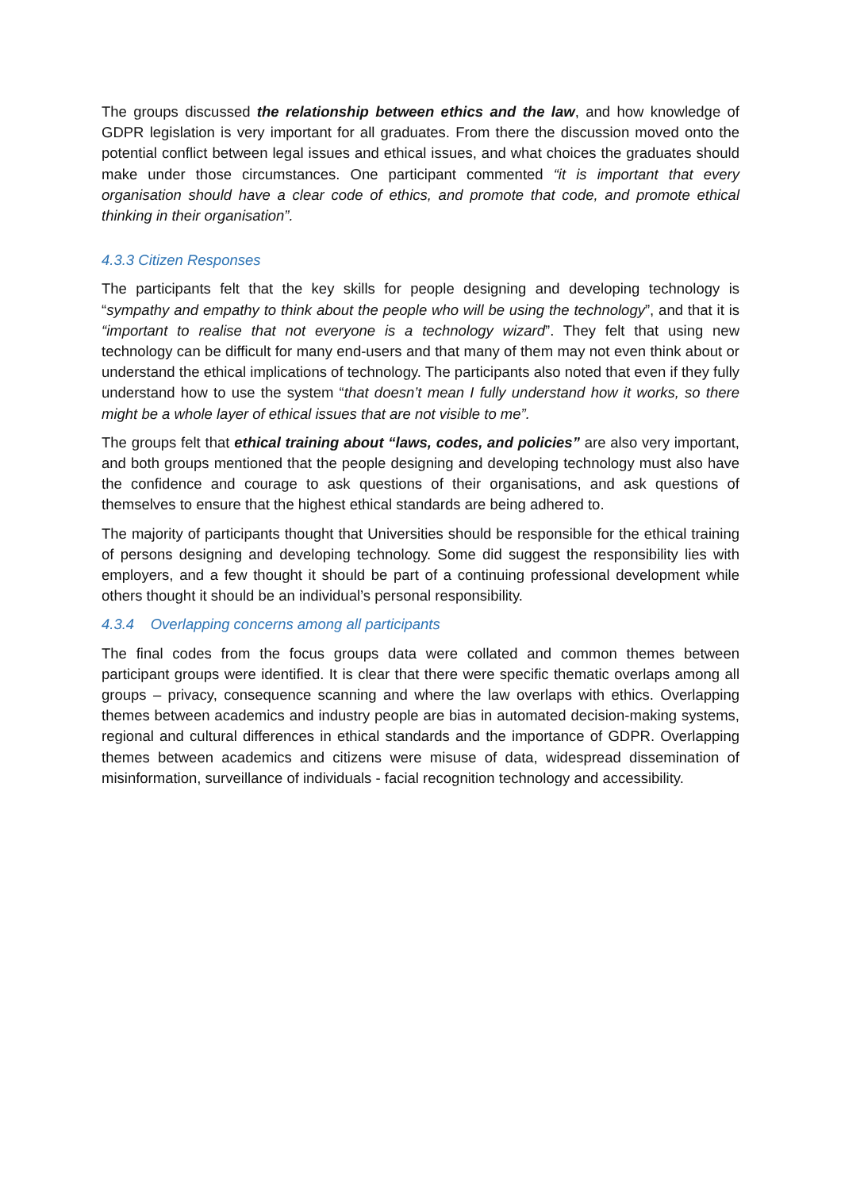The groups discussed the relationship between ethics and the law, and how knowledge of GDPR legislation is very important for all graduates. From there the discussion moved onto the potential conflict between legal issues and ethical issues, and what choices the graduates should make under those circumstances. One participant commented “it is important that every organisation should have a clear code of ethics, and promote that code, and promote ethical thinking in their organisation”.
4.3.3 Citizen Responses
The participants felt that the key skills for people designing and developing technology is “sympathy and empathy to think about the people who will be using the technology”, and that it is “important to realise that not everyone is a technology wizard”. They felt that using new technology can be difficult for many end-users and that many of them may not even think about or understand the ethical implications of technology. The participants also noted that even if they fully understand how to use the system “that doesn’t mean I fully understand how it works, so there might be a whole layer of ethical issues that are not visible to me”.
The groups felt that ethical training about “laws, codes, and policies” are also very important, and both groups mentioned that the people designing and developing technology must also have the confidence and courage to ask questions of their organisations, and ask questions of themselves to ensure that the highest ethical standards are being adhered to.
The majority of participants thought that Universities should be responsible for the ethical training of persons designing and developing technology. Some did suggest the responsibility lies with employers, and a few thought it should be part of a continuing professional development while others thought it should be an individual’s personal responsibility.
4.3.4 Overlapping concerns among all participants
The final codes from the focus groups data were collated and common themes between participant groups were identified. It is clear that there were specific thematic overlaps among all groups – privacy, consequence scanning and where the law overlaps with ethics. Overlapping themes between academics and industry people are bias in automated decision-making systems, regional and cultural differences in ethical standards and the importance of GDPR. Overlapping themes between academics and citizens were misuse of data, widespread dissemination of misinformation, surveillance of individuals - facial recognition technology and accessibility.